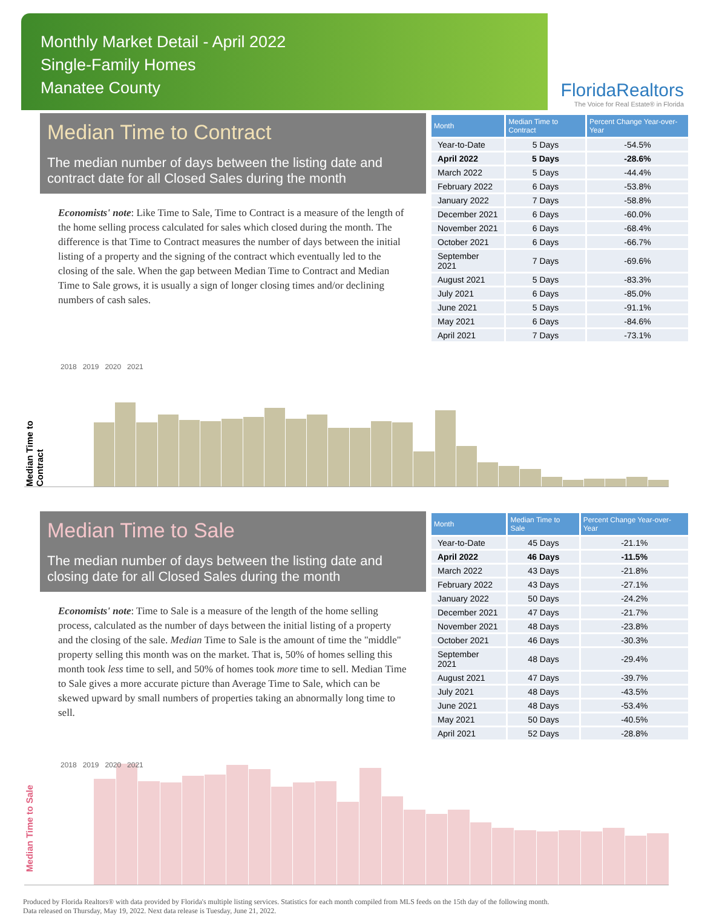Monthly Market Detail - April 2022
Single-Family Homes
Manatee County
FloridaRealtors
The Voice for Real Estate® in Florida
Median Time to Contract
The median number of days between the listing date and contract date for all Closed Sales during the month
Economists' note: Like Time to Sale, Time to Contract is a measure of the length of the home selling process calculated for sales which closed during the month. The difference is that Time to Contract measures the number of days between the initial listing of a property and the signing of the contract which eventually led to the closing of the sale. When the gap between Median Time to Contract and Median Time to Sale grows, it is usually a sign of longer closing times and/or declining numbers of cash sales.
| Month | Median Time to Contract | Percent Change Year-over-Year |
| --- | --- | --- |
| Year-to-Date | 5 Days | -54.5% |
| April 2022 | 5 Days | -28.6% |
| March 2022 | 5 Days | -44.4% |
| February 2022 | 6 Days | -53.8% |
| January 2022 | 7 Days | -58.8% |
| December 2021 | 6 Days | -60.0% |
| November 2021 | 6 Days | -68.4% |
| October 2021 | 6 Days | -66.7% |
| September 2021 | 7 Days | -69.6% |
| August 2021 | 5 Days | -83.3% |
| July 2021 | 6 Days | -85.0% |
| June 2021 | 5 Days | -91.1% |
| May 2021 | 6 Days | -84.6% |
| April 2021 | 7 Days | -73.1% |
Median Time to Contract
2018 2019 2020 2021
Median Time to Sale
The median number of days between the listing date and closing date for all Closed Sales during the month
Economists' note: Time to Sale is a measure of the length of the home selling process, calculated as the number of days between the initial listing of a property and the closing of the sale. Median Time to Sale is the amount of time the "middle" property selling this month was on the market. That is, 50% of homes selling this month took less time to sell, and 50% of homes took more time to sell. Median Time to Sale gives a more accurate picture than Average Time to Sale, which can be skewed upward by small numbers of properties taking an abnormally long time to sell.
| Month | Median Time to Sale | Percent Change Year-over-Year |
| --- | --- | --- |
| Year-to-Date | 45 Days | -21.1% |
| April 2022 | 46 Days | -11.5% |
| March 2022 | 43 Days | -21.8% |
| February 2022 | 43 Days | -27.1% |
| January 2022 | 50 Days | -24.2% |
| December 2021 | 47 Days | -21.7% |
| November 2021 | 48 Days | -23.8% |
| October 2021 | 46 Days | -30.3% |
| September 2021 | 48 Days | -29.4% |
| August 2021 | 47 Days | -39.7% |
| July 2021 | 48 Days | -43.5% |
| June 2021 | 48 Days | -53.4% |
| May 2021 | 50 Days | -40.5% |
| April 2021 | 52 Days | -28.8% |
Median Time to Sale
2018 2019 2020 2021
Produced by Florida Realtors® with data provided by Florida's multiple listing services. Statistics for each month compiled from MLS feeds on the 15th day of the following month.
Data released on Thursday, May 19, 2022. Next data release is Tuesday, June 21, 2022.